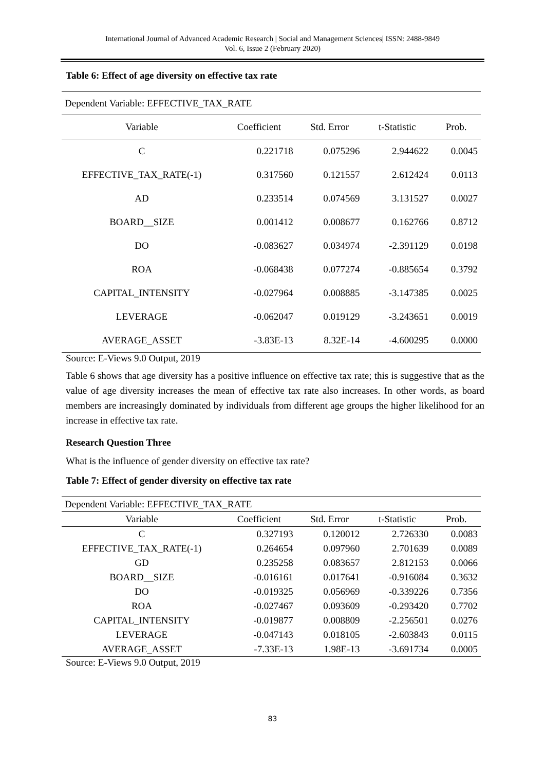International Journal of Advanced Academic Research | Social and Management Sciences| ISSN: 2488-9849
Vol. 6, Issue 2 (February 2020)
Table 6: Effect of age diversity on effective tax rate
| Dependent Variable: EFFECTIVE_TAX_RATE | | | | |
| Variable | Coefficient | Std. Error | t-Statistic | Prob. |
| C | 0.221718 | 0.075296 | 2.944622 | 0.0045 |
| EFFECTIVE_TAX_RATE(-1) | 0.317560 | 0.121557 | 2.612424 | 0.0113 |
| AD | 0.233514 | 0.074569 | 3.131527 | 0.0027 |
| BOARD__SIZE | 0.001412 | 0.008677 | 0.162766 | 0.8712 |
| DO | -0.083627 | 0.034974 | -2.391129 | 0.0198 |
| ROA | -0.068438 | 0.077274 | -0.885654 | 0.3792 |
| CAPITAL_INTENSITY | -0.027964 | 0.008885 | -3.147385 | 0.0025 |
| LEVERAGE | -0.062047 | 0.019129 | -3.243651 | 0.0019 |
| AVERAGE_ASSET | -3.83E-13 | 8.32E-14 | -4.600295 | 0.0000 |
Source: E-Views 9.0 Output, 2019
Table 6 shows that age diversity has a positive influence on effective tax rate; this is suggestive that as the value of age diversity increases the mean of effective tax rate also increases. In other words, as board members are increasingly dominated by individuals from different age groups the higher likelihood for an increase in effective tax rate.
Research Question Three
What is the influence of gender diversity on effective tax rate?
Table 7: Effect of gender diversity on effective tax rate
| Dependent Variable: EFFECTIVE_TAX_RATE | | | | |
| Variable | Coefficient | Std. Error | t-Statistic | Prob. |
| C | 0.327193 | 0.120012 | 2.726330 | 0.0083 |
| EFFECTIVE_TAX_RATE(-1) | 0.264654 | 0.097960 | 2.701639 | 0.0089 |
| GD | 0.235258 | 0.083657 | 2.812153 | 0.0066 |
| BOARD__SIZE | -0.016161 | 0.017641 | -0.916084 | 0.3632 |
| DO | -0.019325 | 0.056969 | -0.339226 | 0.7356 |
| ROA | -0.027467 | 0.093609 | -0.293420 | 0.7702 |
| CAPITAL_INTENSITY | -0.019877 | 0.008809 | -2.256501 | 0.0276 |
| LEVERAGE | -0.047143 | 0.018105 | -2.603843 | 0.0115 |
| AVERAGE_ASSET | -7.33E-13 | 1.98E-13 | -3.691734 | 0.0005 |
Source: E-Views 9.0 Output, 2019
83